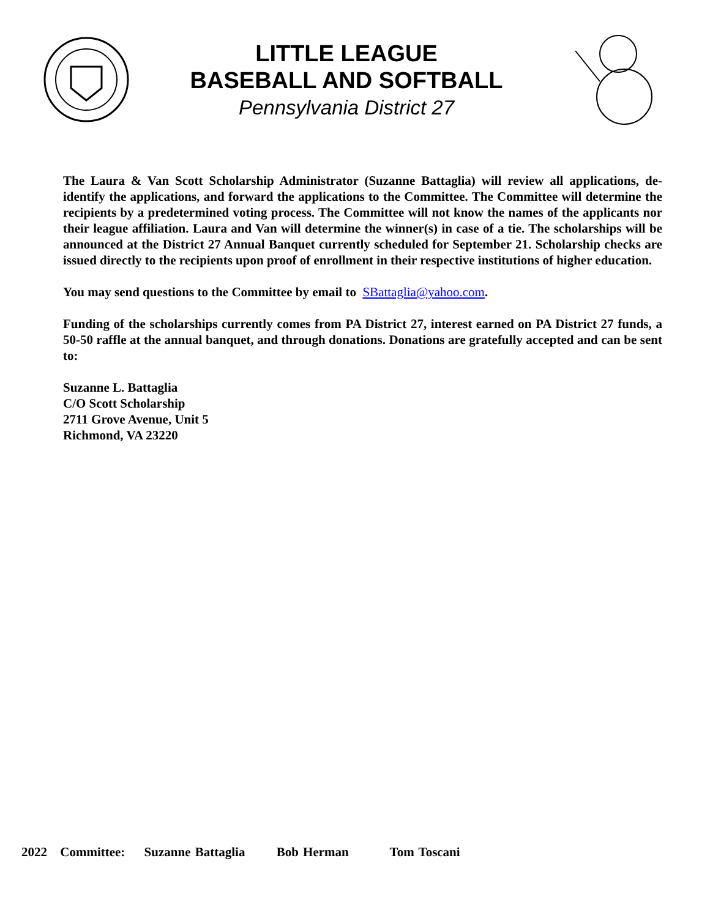LITTLE LEAGUE
BASEBALL AND SOFTBALL
Pennsylvania District 27
The Laura & Van Scott Scholarship Administrator (Suzanne Battaglia) will review all applications, de-identify the applications, and forward the applications to the Committee. The Committee will determine the recipients by a predetermined voting process. The Committee will not know the names of the applicants nor their league affiliation. Laura and Van will determine the winner(s) in case of a tie. The scholarships will be announced at the District 27 Annual Banquet currently scheduled for September 21. Scholarship checks are issued directly to the recipients upon proof of enrollment in their respective institutions of higher education.
You may send questions to the Committee by email to SBattaglia@yahoo.com.
Funding of the scholarships currently comes from PA District 27, interest earned on PA District 27 funds, a 50-50 raffle at the annual banquet, and through donations. Donations are gratefully accepted and can be sent to:
Suzanne L. Battaglia
C/O Scott Scholarship
2711 Grove Avenue, Unit 5
Richmond, VA 23220
2022 Committee: Suzanne Battaglia Bob Herman Tom Toscani